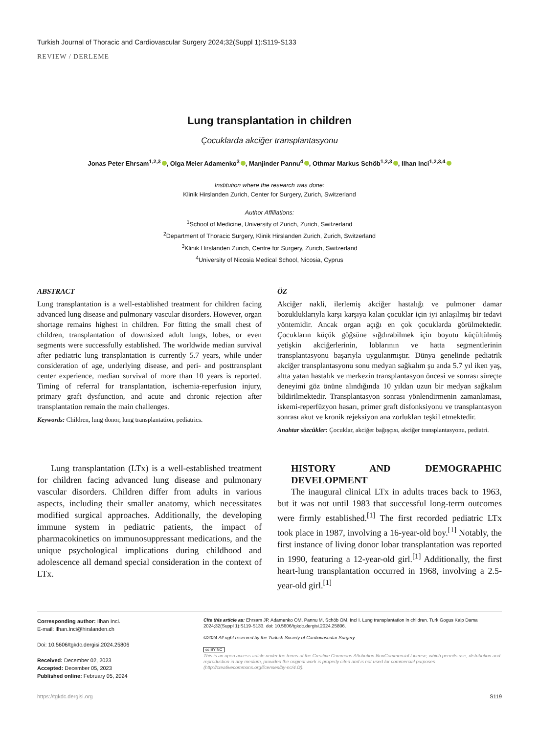Turkish Journal of Thoracic and Cardiovascular Surgery 2024;32(Suppl 1):S119-S133
REVIEW / DERLEME
Lung transplantation in children
Çocuklarda akciğer transplantasyonu
Jonas Peter Ehrsam<sup>1,2,3</sup> , Olga Meier Adamenko<sup>3</sup> , Manjinder Pannu<sup>4</sup> , Othmar Markus Schöb<sup>1,2,3</sup> , Ilhan Inci<sup>1,2,3,4</sup>
Institution where the research was done:
Klinik Hirslanden Zurich, Center for Surgery, Zurich, Switzerland
Author Affiliations:
<sup>1</sup> School of Medicine, University of Zurich, Zurich, Switzerland
<sup>2</sup> Department of Thoracic Surgery, Klinik Hirslanden Zurich, Zurich, Switzerland
<sup>3</sup> Klinik Hirslanden Zurich, Centre for Surgery, Zurich, Switzerland
<sup>4</sup> University of Nicosia Medical School, Nicosia, Cyprus
ABSTRACT
Lung transplantation is a well-established treatment for children facing advanced lung disease and pulmonary vascular disorders. However, organ shortage remains highest in children. For fitting the small chest of children, transplantation of downsized adult lungs, lobes, or even segments were successfully established. The worldwide median survival after pediatric lung transplantation is currently 5.7 years, while under consideration of age, underlying disease, and peri- and posttransplant center experience, median survival of more than 10 years is reported. Timing of referral for transplantation, ischemia-reperfusion injury, primary graft dysfunction, and acute and chronic rejection after transplantation remain the main challenges.
Keywords: Children, lung donor, lung transplantation, pediatrics.
ÖZ
Akciğer nakli, ilerlemiş akciğer hastalığı ve pulmoner damar bozukluklarıyla karşı karşıya kalan çocuklar için iyi anlaşılmış bir tedavi yöntemidir. Ancak organ açığı en çok çocuklarda görülmektedir. Çocukların küçük göğsüne sığdırabilmek için boyutu küçültülmüş yetişkin akciğerlerinin, loblarının ve hatta segmentlerinin transplantasyonu başarıyla uygulanmıştır. Dünya genelinde pediatrik akciğer transplantasyonu sonu medyan sağkalım şu anda 5.7 yıl iken yaş, altta yatan hastalık ve merkezin transplantasyon öncesi ve sonrası süreçte deneyimi göz önüne alındığında 10 yıldan uzun bir medyan sağkalım bildirilmektedir. Transplantasyon sonrası yönlendirmenin zamanlaması, iskemi-reperfüzyon hasarı, primer graft disfonksiyonu ve transplantasyon sonrası akut ve kronik rejeksiyon ana zorlukları teşkil etmektedir.
Anahtar sözcükler: Çocuklar, akciğer bağışçısı, akciğer transplantasyonu, pediatri.
Lung transplantation (LTx) is a well-established treatment for children facing advanced lung disease and pulmonary vascular disorders. Children differ from adults in various aspects, including their smaller anatomy, which necessitates modified surgical approaches. Additionally, the developing immune system in pediatric patients, the impact of pharmacokinetics on immunosuppressant medications, and the unique psychological implications during childhood and adolescence all demand special consideration in the context of LTx.
HISTORY AND DEMOGRAPHIC DEVELOPMENT
The inaugural clinical LTx in adults traces back to 1963, but it was not until 1983 that successful long-term outcomes were firmly established.<sup>[1]</sup> The first recorded pediatric LTx took place in 1987, involving a 16-year-old boy.<sup>[1]</sup> Notably, the first instance of living donor lobar transplantation was reported in 1990, featuring a 12-year-old girl.<sup>[1]</sup> Additionally, the first heart-lung transplantation occurred in 1968, involving a 2.5-year-old girl.<sup>[1]</sup>
Corresponding author: Ilhan Inci.
E-mail: Ilhan.Inci@hirslanden.ch
Doi: 10.5606/tgkdc.dergisi.2024.25806
Received: December 02, 2023
Accepted: December 05, 2023
Published online: February 05, 2024
Cite this article as: Ehrsam JP, Adamenko OM, Pannu M, Schöb OM, Inci I. Lung transplantation in children. Turk Gogus Kalp Dama 2024;32(Suppl 1):S119-S133. doi: 10.5606/tgkdc.dergisi.2024.25806.
©2024 All right reserved by the Turkish Society of Cardiovascular Surgery.
cc BY NC
This is an open access article under the terms of the Creative Commons Attribution-NonCommercial License, which permits use, distribution and reproduction in any medium, provided the original work is properly cited and is not used for commercial purposes (http://creativecommons.org/licenses/by-nc/4.0/).
https://tgkdc.dergisi.org S119